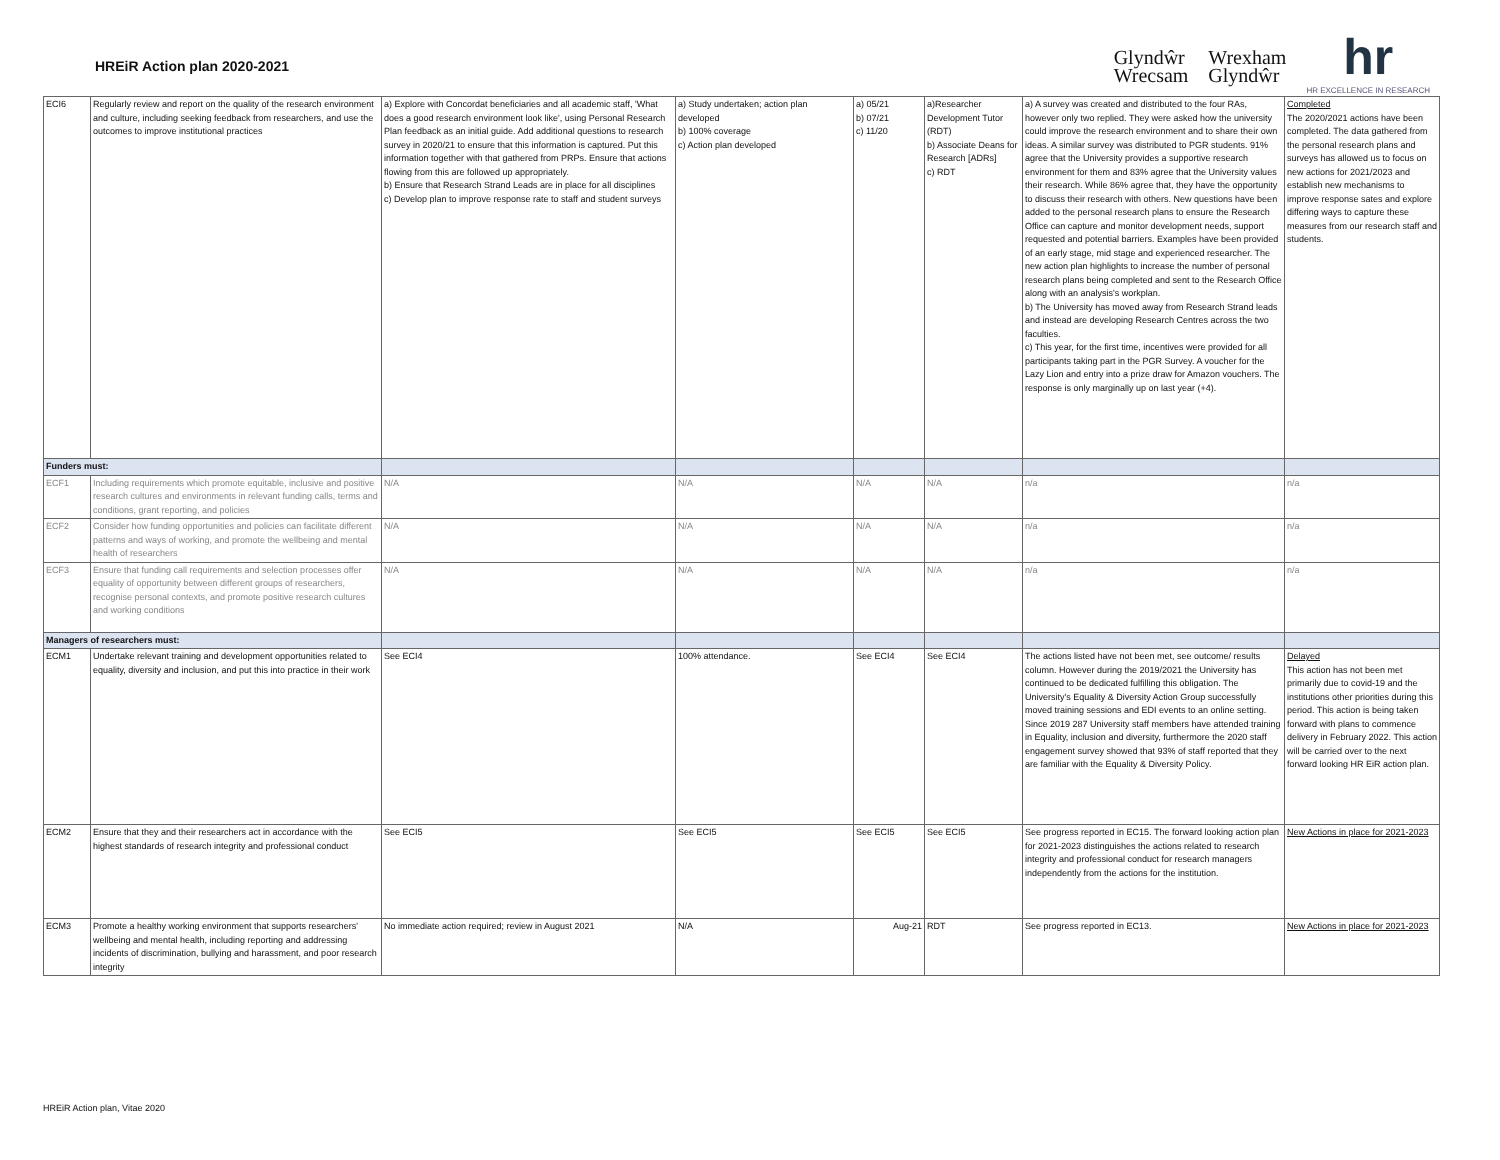HREiR Action plan 2020-2021
Glyndŵr
Wrecsam
Wrexham
Glyndŵr
hr
HR EXCELLENCE IN RESEARCH
| ECI6 | Regularly review and report on the quality of the research environment and culture, including seeking feedback from researchers, and use the outcomes to improve institutional practices | a) Explore with Concordat beneficiaries and all academic staff, 'What does a good research environment look like', using Personal Research Plan feedback as an initial guide. Add additional questions to research survey in 2020/21 to ensure that this information is captured. Put this information together with that gathered from PRPs. Ensure that actions flowing from this are followed up appropriately. b) Ensure that Research Strand Leads are in place for all disciplines c) Develop plan to improve response rate to staff and student surveys | a) Study undertaken; action plan developed b) 100% coverage c) Action plan developed | a) 05/21 b) 07/21 c) 11/20 | a)Researcher Development Tutor (RDT) b) Associate Deans for Research [ADRs] c) RDT | a) A survey was created and distributed to the four RAs, however only two replied. They were asked how the university could improve the research environment and to share their own ideas. A similar survey was distributed to PGR students. 91% agree that the University provides a supportive research environment for them and 83% agree that the University values their research. While 86% agree that, they have the opportunity to discuss their research with others. New questions have been added to the personal research plans to ensure the Research Office can capture and monitor development needs, support requested and potential barriers. Examples have been provided of an early stage, mid stage and experienced researcher. The new action plan highlights to increase the number of personal research plans being completed and sent to the Research Office along with an analysis's workplan. b) The University has moved away from Research Strand leads and instead are developing Research Centres across the two faculties. c) This year, for the first time, incentives were provided for all participants taking part in the PGR Survey. A voucher for the Lazy Lion and entry into a prize draw for Amazon vouchers. The response is only marginally up on last year (+4). | Completed The 2020/2021 actions have been completed. The data gathered from the personal research plans and surveys has allowed us to focus on new actions for 2021/2023 and establish new mechanisms to improve response sates and explore differing ways to capture these measures from our research staff and students. |
| Funders must: | | | | | | | |
| ECF1 | Including requirements which promote equitable, inclusive and positive research cultures and environments in relevant funding calls, terms and conditions, grant reporting, and policies | N/A | N/A | N/A | N/A | n/a | n/a |
| ECF2 | Consider how funding opportunities and policies can facilitate different patterns and ways of working, and promote the wellbeing and mental health of researchers | N/A | N/A | N/A | N/A | n/a | n/a |
| ECF3 | Ensure that funding call requirements and selection processes offer equality of opportunity between different groups of researchers, recognise personal contexts, and promote positive research cultures and working conditions | N/A | N/A | N/A | N/A | n/a | n/a |
| Managers of researchers must: | | | | | | | |
| ECM1 | Undertake relevant training and development opportunities related to equality, diversity and inclusion, and put this into practice in their work | See ECI4 | 100% attendance. | See ECI4 | See ECI4 | The actions listed have not been met, see outcome/ results column. However during the 2019/2021 the University has continued to be dedicated fulfilling this obligation. The University's Equality & Diversity Action Group successfully moved training sessions and EDI events to an online setting. Since 2019 287 University staff members have attended training in Equality, inclusion and diversity, furthermore the 2020 staff engagement survey showed that 93% of staff reported that they are familiar with the Equality & Diversity Policy. | Delayed This action has not been met primarily due to covid-19 and the institutions other priorities during this period. This action is being taken forward with plans to commence delivery in February 2022. This action will be carried over to the next forward looking HR EiR action plan. |
| ECM2 | Ensure that they and their researchers act in accordance with the highest standards of research integrity and professional conduct | See ECI5 | See ECI5 | See ECI5 | See ECI5 | See progress reported in EC15. The forward looking action plan for 2021-2023 distinguishes the actions related to research integrity and professional conduct for research managers independently from the actions for the institution. | New Actions in place for 2021-2023 |
| ECM3 | Promote a healthy working environment that supports researchers' wellbeing and mental health, including reporting and addressing incidents of discrimination, bullying and harassment, and poor research integrity | No immediate action required; review in August 2021 | N/A | Aug-21 | RDT | See progress reported in EC13. | New Actions in place for 2021-2023 |
HREiR Action plan, Vitae 2020